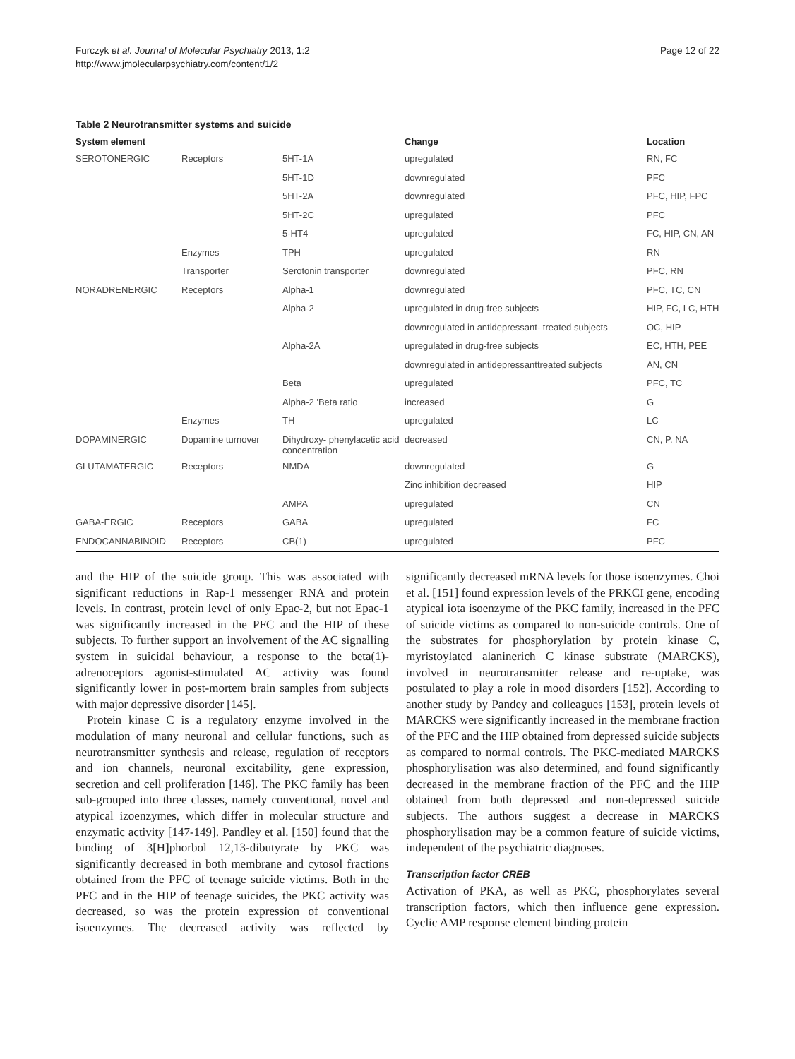Furczyk et al. Journal of Molecular Psychiatry 2013, 1:2
http://www.jmolecularpsychiatry.com/content/1/2
Page 12 of 22
Table 2 Neurotransmitter systems and suicide
| System element | | | Change | Location |
| --- | --- | --- | --- | --- |
| SEROTONERGIC | Receptors | 5HT-1A | upregulated | RN, FC |
| | | 5HT-1D | downregulated | PFC |
| | | 5HT-2A | downregulated | PFC, HIP, FPC |
| | | 5HT-2C | upregulated | PFC |
| | | 5-HT4 | upregulated | FC, HIP, CN, AN |
| | Enzymes | TPH | upregulated | RN |
| | Transporter | Serotonin transporter | downregulated | PFC, RN |
| NORADRENERGIC | Receptors | Alpha-1 | downregulated | PFC, TC, CN |
| | | Alpha-2 | upregulated in drug-free subjects | HIP, FC, LC, HTH |
| | | | downregulated in antidepressant- treated subjects | OC, HIP |
| | | Alpha-2A | upregulated in drug-free subjects | EC, HTH, PEE |
| | | | downregulated in antidepressanttreated subjects | AN, CN |
| | | Beta | upregulated | PFC, TC |
| | | Alpha-2 'Beta ratio | increased | G |
| | Enzymes | TH | upregulated | LC |
| DOPAMINERGIC | Dopamine turnover | Dihydroxy- phenylacetic acid concentration | decreased | CN, P. NA |
| GLUTAMATERGIC | Receptors | NMDA | downregulated | G |
| | | | Zinc inhibition decreased | HIP |
| | | AMPA | upregulated | CN |
| GABA-ERGIC | Receptors | GABA | upregulated | FC |
| ENDOCANNABINOID | Receptors | CB(1) | upregulated | PFC |
and the HIP of the suicide group. This was associated with significant reductions in Rap-1 messenger RNA and protein levels. In contrast, protein level of only Epac-2, but not Epac-1 was significantly increased in the PFC and the HIP of these subjects. To further support an involvement of the AC signalling system in suicidal behaviour, a response to the beta(1)-adrenoceptors agonist-stimulated AC activity was found significantly lower in post-mortem brain samples from subjects with major depressive disorder [145].
Protein kinase C is a regulatory enzyme involved in the modulation of many neuronal and cellular functions, such as neurotransmitter synthesis and release, regulation of receptors and ion channels, neuronal excitability, gene expression, secretion and cell proliferation [146]. The PKC family has been sub-grouped into three classes, namely conventional, novel and atypical izoenzymes, which differ in molecular structure and enzymatic activity [147-149]. Pandley et al. [150] found that the binding of 3[H]phorbol 12,13-dibutyrate by PKC was significantly decreased in both membrane and cytosol fractions obtained from the PFC of teenage suicide victims. Both in the PFC and in the HIP of teenage suicides, the PKC activity was decreased, so was the protein expression of conventional isoenzymes. The decreased activity was reflected by significantly decreased mRNA levels for those isoenzymes. Choi et al. [151] found expression levels of the PRKCI gene, encoding atypical iota isoenzyme of the PKC family, increased in the PFC of suicide victims as compared to non-suicide controls. One of the substrates for phosphorylation by protein kinase C, myristoylated alaninerich C kinase substrate (MARCKS), involved in neurotransmitter release and re-uptake, was postulated to play a role in mood disorders [152]. According to another study by Pandey and colleagues [153], protein levels of MARCKS were significantly increased in the membrane fraction of the PFC and the HIP obtained from depressed suicide subjects as compared to normal controls. The PKC-mediated MARCKS phosphorylisation was also determined, and found significantly decreased in the membrane fraction of the PFC and the HIP obtained from both depressed and non-depressed suicide subjects. The authors suggest a decrease in MARCKS phosphorylisation may be a common feature of suicide victims, independent of the psychiatric diagnoses.
Transcription factor CREB
Activation of PKA, as well as PKC, phosphorylates several transcription factors, which then influence gene expression. Cyclic AMP response element binding protein